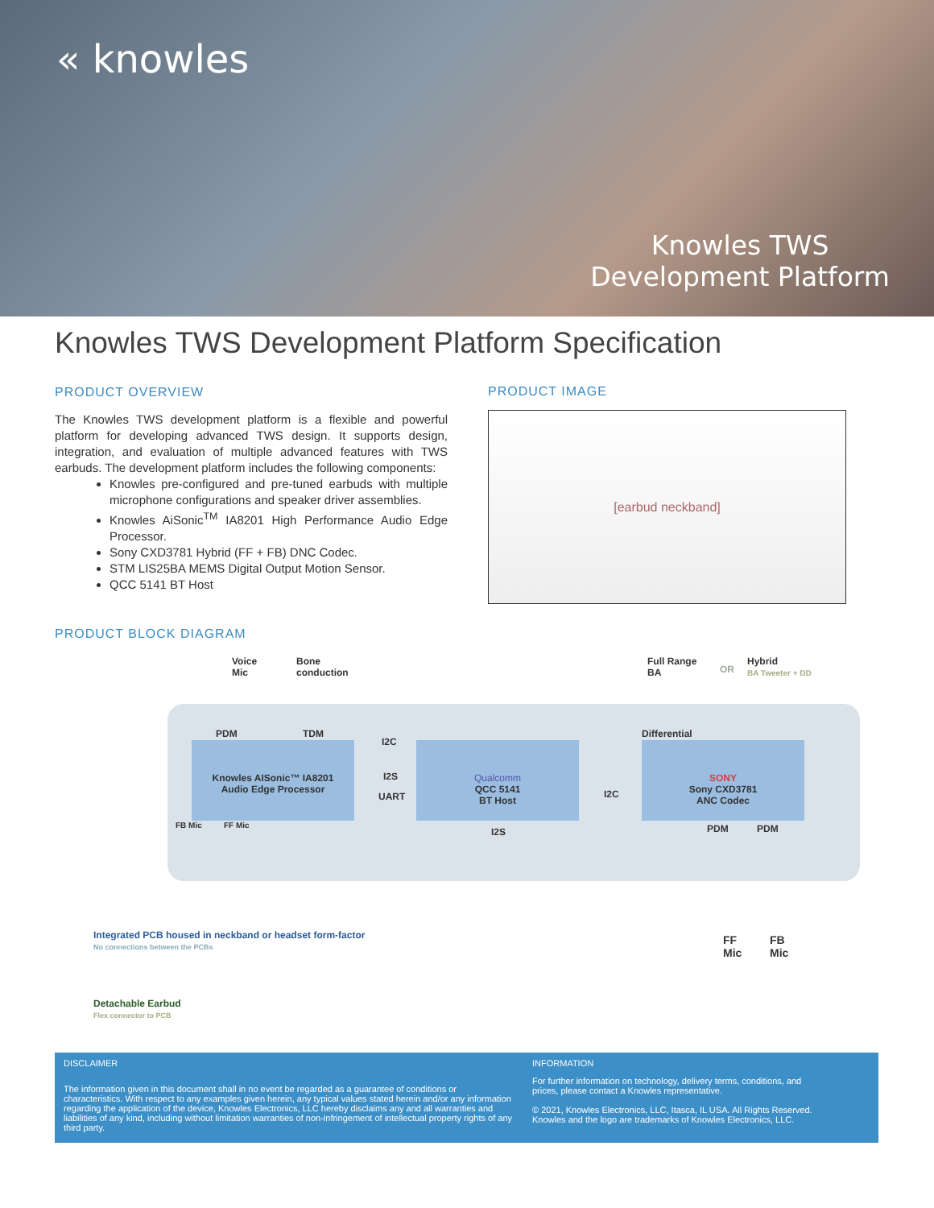« knowles
Knowles TWS
Development Platform
Knowles TWS Development Platform Specification
PRODUCT OVERVIEW
The Knowles TWS development platform is a flexible and powerful platform for developing advanced TWS design. It supports design, integration, and evaluation of multiple advanced features with TWS earbuds. The development platform includes the following components:
Knowles pre-configured and pre-tuned earbuds with multiple microphone configurations and speaker driver assemblies.
Knowles AiSonic<sup>TM</sup> IA8201 High Performance Audio Edge Processor.
Sony CXD3781 Hybrid (FF + FB) DNC Codec.
STM LIS25BA MEMS Digital Output Motion Sensor.
QCC 5141 BT Host
PRODUCT IMAGE
[earbud neckband]
PRODUCT BLOCK DIAGRAM
Voice
Mic
Bone
conduction
Full Range
BA
OR
Hybrid
BA Tweeter + DD
PDM TDM
I2C
Differential
Knowles AISonic™ IA8201
Audio Edge Processor
I2S
UART
Qualcomm
QCC 5141
BT Host
I2C
SONY
Sony CXD3781
ANC Codec
FB Mic FF Mic
I2S PDM PDM
Integrated PCB housed in neckband or headset form-factor
No connections between the PCBs
FF
Mic
FB
Mic
Detachable Earbud
Flex connector to PCB
DISCLAIMER
The information given in this document shall in no event be regarded as a guarantee of conditions or characteristics. With respect to any examples given herein, any typical values stated herein and/or any information regarding the application of the device, Knowles Electronics, LLC hereby disclaims any and all warranties and liabilities of any kind, including without limitation warranties of non-infringement of intellectual property rights of any third party.
INFORMATION
For further information on technology, delivery terms, conditions, and prices, please contact a Knowles representative.
© 2021, Knowles Electronics, LLC, Itasca, IL USA. All Rights Reserved. Knowles and the logo are trademarks of Knowles Electronics, LLC.